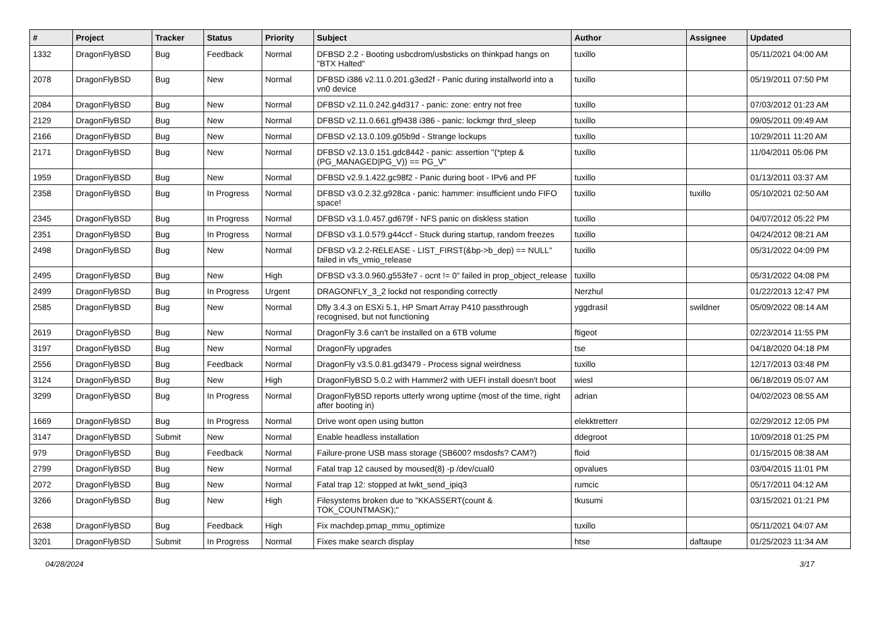| # | Project | Tracker | Status | Priority | Subject | Author | Assignee | Updated |
| --- | --- | --- | --- | --- | --- | --- | --- | --- |
| 1332 | DragonFlyBSD | Bug | Feedback | Normal | DFBSD 2.2 - Booting usbcdrom/usbsticks on thinkpad hangs on "BTX Halted" | tuxillo | | 05/11/2021 04:00 AM |
| 2078 | DragonFlyBSD | Bug | New | Normal | DFBSD i386 v2.11.0.201.g3ed2f - Panic during installworld into a vn0 device | tuxillo | | 05/19/2011 07:50 PM |
| 2084 | DragonFlyBSD | Bug | New | Normal | DFBSD v2.11.0.242.g4d317 - panic: zone: entry not free | tuxillo | | 07/03/2012 01:23 AM |
| 2129 | DragonFlyBSD | Bug | New | Normal | DFBSD v2.11.0.661.gf9438 i386 - panic: lockmgr thrd_sleep | tuxillo | | 09/05/2011 09:49 AM |
| 2166 | DragonFlyBSD | Bug | New | Normal | DFBSD v2.13.0.109.g05b9d - Strange lockups | tuxillo | | 10/29/2011 11:20 AM |
| 2171 | DragonFlyBSD | Bug | New | Normal | DFBSD v2.13.0.151.gdc8442 - panic: assertion "(*ptep & (PG_MANAGED/PG_V)) == PG_V" | tuxillo | | 11/04/2011 05:06 PM |
| 1959 | DragonFlyBSD | Bug | New | Normal | DFBSD v2.9.1.422.gc98f2 - Panic during boot - IPv6 and PF | tuxillo | | 01/13/2011 03:37 AM |
| 2358 | DragonFlyBSD | Bug | In Progress | Normal | DFBSD v3.0.2.32.g928ca - panic: hammer: insufficient undo FIFO space! | tuxillo | tuxillo | 05/10/2021 02:50 AM |
| 2345 | DragonFlyBSD | Bug | In Progress | Normal | DFBSD v3.1.0.457.gd679f - NFS panic on diskless station | tuxillo | | 04/07/2012 05:22 PM |
| 2351 | DragonFlyBSD | Bug | In Progress | Normal | DFBSD v3.1.0.579.g44ccf - Stuck during startup, random freezes | tuxillo | | 04/24/2012 08:21 AM |
| 2498 | DragonFlyBSD | Bug | New | Normal | DFBSD v3.2.2-RELEASE - LIST_FIRST(&bp->b_dep) == NULL" failed in vfs_vmio_release | tuxillo | | 05/31/2022 04:09 PM |
| 2495 | DragonFlyBSD | Bug | New | High | DFBSD v3.3.0.960.g553fe7 - ocnt != 0" failed in prop_object_release | tuxillo | | 05/31/2022 04:08 PM |
| 2499 | DragonFlyBSD | Bug | In Progress | Urgent | DRAGONFLY_3_2 lockd not responding correctly | Nerzhul | | 01/22/2013 12:47 PM |
| 2585 | DragonFlyBSD | Bug | New | Normal | Dfly 3.4.3 on ESXi 5.1, HP Smart Array P410 passthrough recognised, but not functioning | yggdrasil | swildner | 05/09/2022 08:14 AM |
| 2619 | DragonFlyBSD | Bug | New | Normal | DragonFly 3.6 can't be installed on a 6TB volume | ftigeot | | 02/23/2014 11:55 PM |
| 3197 | DragonFlyBSD | Bug | New | Normal | DragonFly upgrades | tse | | 04/18/2020 04:18 PM |
| 2556 | DragonFlyBSD | Bug | Feedback | Normal | DragonFly v3.5.0.81.gd3479 - Process signal weirdness | tuxillo | | 12/17/2013 03:48 PM |
| 3124 | DragonFlyBSD | Bug | New | High | DragonFlyBSD 5.0.2 with Hammer2 with UEFI install doesn't boot | wiesl | | 06/18/2019 05:07 AM |
| 3299 | DragonFlyBSD | Bug | In Progress | Normal | DragonFlyBSD reports utterly wrong uptime (most of the time, right after booting in) | adrian | | 04/02/2023 08:55 AM |
| 1669 | DragonFlyBSD | Bug | In Progress | Normal | Drive wont open using button | elekktretterr | | 02/29/2012 12:05 PM |
| 3147 | DragonFlyBSD | Submit | New | Normal | Enable headless installation | ddegroot | | 10/09/2018 01:25 PM |
| 979 | DragonFlyBSD | Bug | Feedback | Normal | Failure-prone USB mass storage (SB600? msdosfs? CAM?) | floid | | 01/15/2015 08:38 AM |
| 2799 | DragonFlyBSD | Bug | New | Normal | Fatal trap 12 caused by moused(8) -p /dev/cual0 | opvalues | | 03/04/2015 11:01 PM |
| 2072 | DragonFlyBSD | Bug | New | Normal | Fatal trap 12: stopped at lwkt_send_ipiq3 | rumcic | | 05/17/2011 04:12 AM |
| 3266 | DragonFlyBSD | Bug | New | High | Filesystems broken due to "KKASSERT(count & TOK_COUNTMASK);" | tkusumi | | 03/15/2021 01:21 PM |
| 2638 | DragonFlyBSD | Bug | Feedback | High | Fix machdep.pmap_mmu_optimize | tuxillo | | 05/11/2021 04:07 AM |
| 3201 | DragonFlyBSD | Submit | In Progress | Normal | Fixes make search display | htse | daftaupe | 01/25/2023 11:34 AM |
04/28/2024 3/17